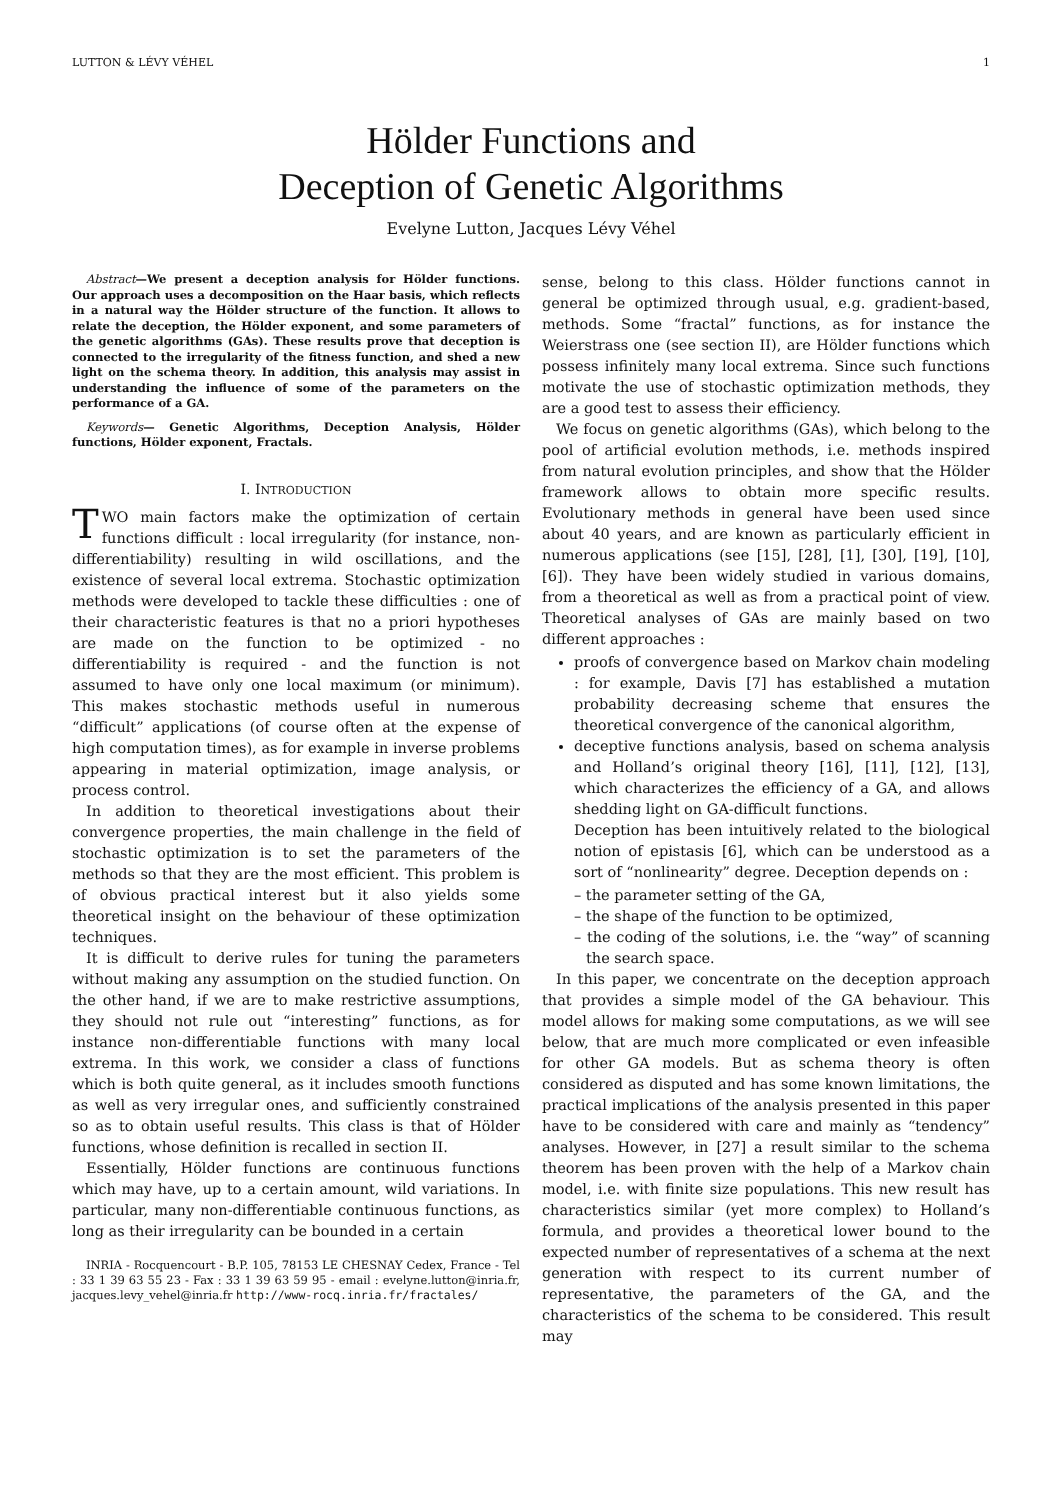LUTTON & LÉVY VÉHEL 1
Hölder Functions and
Deception of Genetic Algorithms
Evelyne Lutton, Jacques Lévy Véhel
Abstract—We present a deception analysis for Hölder functions. Our approach uses a decomposition on the Haar basis, which reflects in a natural way the Hölder structure of the function. It allows to relate the deception, the Hölder exponent, and some parameters of the genetic algorithms (GAs). These results prove that deception is connected to the irregularity of the fitness function, and shed a new light on the schema theory. In addition, this analysis may assist in understanding the influence of some of the parameters on the performance of a GA.
Keywords— Genetic Algorithms, Deception Analysis, Hölder functions, Hölder exponent, Fractals.
I. INTRODUCTION
TWO main factors make the optimization of certain functions difficult : local irregularity (for instance, non-differentiability) resulting in wild oscillations, and the existence of several local extrema. Stochastic optimization methods were developed to tackle these difficulties : one of their characteristic features is that no a priori hypotheses are made on the function to be optimized - no differentiability is required - and the function is not assumed to have only one local maximum (or minimum). This makes stochastic methods useful in numerous “difficult” applications (of course often at the expense of high computation times), as for example in inverse problems appearing in material optimization, image analysis, or process control.
In addition to theoretical investigations about their convergence properties, the main challenge in the field of stochastic optimization is to set the parameters of the methods so that they are the most efficient. This problem is of obvious practical interest but it also yields some theoretical insight on the behaviour of these optimization techniques.
It is difficult to derive rules for tuning the parameters without making any assumption on the studied function. On the other hand, if we are to make restrictive assumptions, they should not rule out “interesting” functions, as for instance non-differentiable functions with many local extrema. In this work, we consider a class of functions which is both quite general, as it includes smooth functions as well as very irregular ones, and sufficiently constrained so as to obtain useful results. This class is that of Hölder functions, whose definition is recalled in section II.
Essentially, Hölder functions are continuous functions which may have, up to a certain amount, wild variations. In particular, many non-differentiable continuous functions, as long as their irregularity can be bounded in a certain
INRIA - Rocquencourt - B.P. 105, 78153 LE CHESNAY Cedex, France - Tel : 33 1 39 63 55 23 - Fax : 33 1 39 63 59 95 - email : evelyne.lutton@inria.fr, jacques.levy_vehel@inria.fr http://www-rocq.inria.fr/fractales/
sense, belong to this class. Hölder functions cannot in general be optimized through usual, e.g. gradient-based, methods. Some “fractal” functions, as for instance the Weierstrass one (see section II), are Hölder functions which possess infinitely many local extrema. Since such functions motivate the use of stochastic optimization methods, they are a good test to assess their efficiency.
We focus on genetic algorithms (GAs), which belong to the pool of artificial evolution methods, i.e. methods inspired from natural evolution principles, and show that the Hölder framework allows to obtain more specific results. Evolutionary methods in general have been used since about 40 years, and are known as particularly efficient in numerous applications (see [15], [28], [1], [30], [19], [10], [6]). They have been widely studied in various domains, from a theoretical as well as from a practical point of view. Theoretical analyses of GAs are mainly based on two different approaches :
proofs of convergence based on Markov chain modeling : for example, Davis [7] has established a mutation probability decreasing scheme that ensures the theoretical convergence of the canonical algorithm,
deceptive functions analysis, based on schema analysis and Holland’s original theory [16], [11], [12], [13], which characterizes the efficiency of a GA, and allows shedding light on GA-difficult functions.
Deception has been intuitively related to the biological notion of epistasis [6], which can be understood as a sort of “nonlinearity” degree. Deception depends on :
– the parameter setting of the GA,
– the shape of the function to be optimized,
– the coding of the solutions, i.e. the “way” of scanning the search space.
In this paper, we concentrate on the deception approach that provides a simple model of the GA behaviour. This model allows for making some computations, as we will see below, that are much more complicated or even infeasible for other GA models. But as schema theory is often considered as disputed and has some known limitations, the practical implications of the analysis presented in this paper have to be considered with care and mainly as “tendency” analyses. However, in [27] a result similar to the schema theorem has been proven with the help of a Markov chain model, i.e. with finite size populations. This new result has characteristics similar (yet more complex) to Holland’s formula, and provides a theoretical lower bound to the expected number of representatives of a schema at the next generation with respect to its current number of representative, the parameters of the GA, and the characteristics of the schema to be considered. This result may